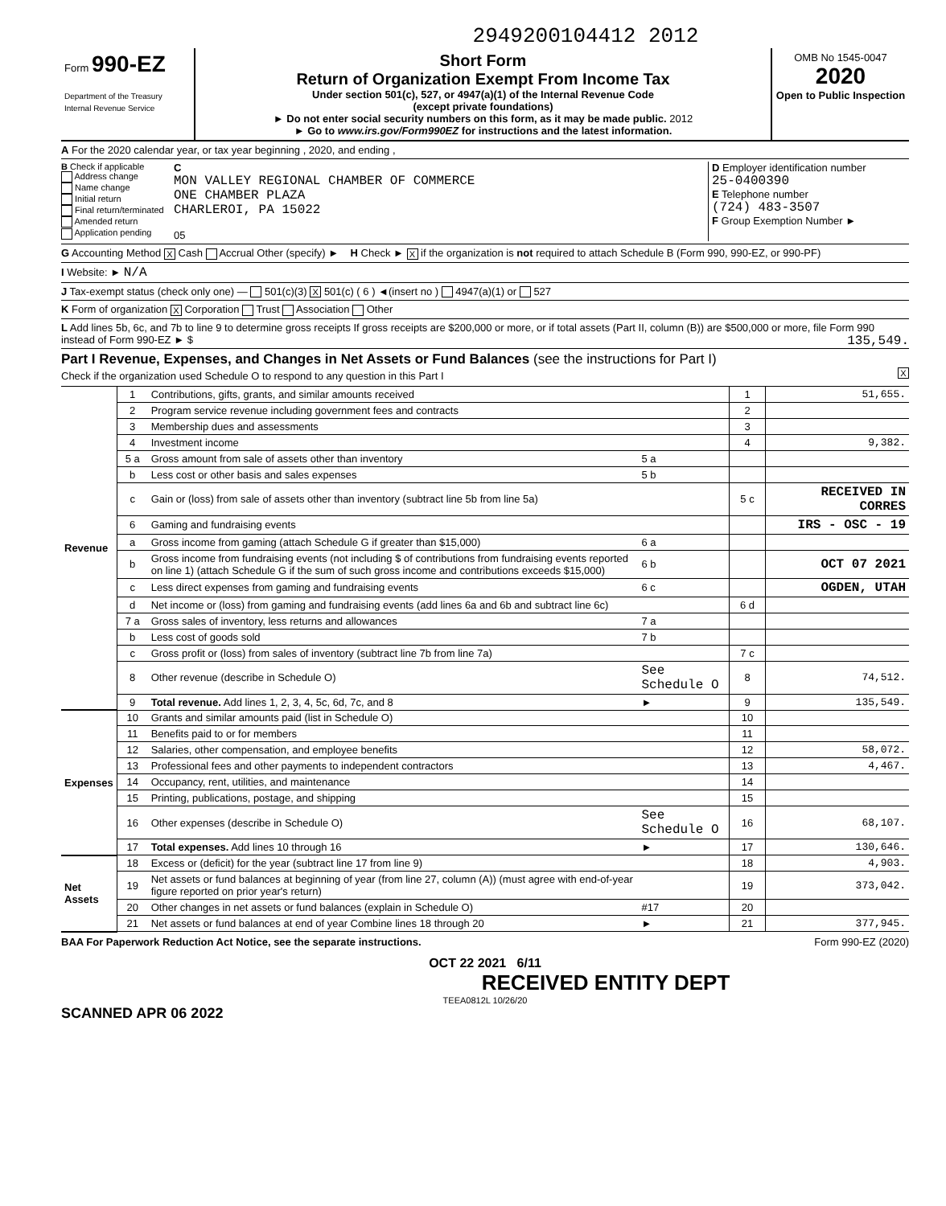2949200104412 2012
Form 990-EZ
Department of the Treasury
Internal Revenue Service
Short Form
Return of Organization Exempt From Income Tax
Under section 501(c), 527, or 4947(a)(1) of the Internal Revenue Code
(except private foundations)
► Do not enter social security numbers on this form, as it may be made public. 2012
► Go to www.irs.gov/Form990EZ for instructions and the latest information.
OMB No 1545-0047
2020
Open to Public Inspection
A For the 2020 calendar year, or tax year beginning , 2020, and ending ,
B Check if applicable
Address change
Name change
Initial return
Final return/terminated
Amended return
Application pending
C
MON VALLEY REGIONAL CHAMBER OF COMMERCE
ONE CHAMBER PLAZA
CHARLEROI, PA 15022
05
D Employer identification number
25-0400390
E Telephone number
(724) 483-3507
F Group Exemption Number ►
G Accounting Method X Cash Accrual Other (specify) ► H Check ► X if the organization is not required to attach Schedule B (Form 990, 990-EZ, or 990-PF)
I Website: ► N/A
J Tax-exempt status (check only one) — 501(c)(3) X 501(c) ( 6 ) ◄(insert no ) 4947(a)(1) or 527
K Form of organization X Corporation Trust Association Other
L Add lines 5b, 6c, and 7b to line 9 to determine gross receipts If gross receipts are $200,000 or more, or if total assets (Part II, column (B)) are $500,000 or more, file Form 990 instead of Form 990-EZ ► $ 135,549.
Part I Revenue, Expenses, and Changes in Net Assets or Fund Balances (see the instructions for Part I)
Check if the organization used Schedule O to respond to any question in this Part I X
| Revenue | 1 | Contributions, gifts, grants, and similar amounts received | | 1 | 51,655. |
| | 2 | Program service revenue including government fees and contracts | | 2 | |
| | 3 | Membership dues and assessments | | 3 | |
| | 4 | Investment income | | 4 | 9,382. |
| | 5 a | Gross amount from sale of assets other than inventory | 5 a | | |
| | b | Less cost or other basis and sales expenses | 5 b | | |
| | c | Gain or (loss) from sale of assets other than inventory (subtract line 5b from line 5a) | | 5 c | RECEIVED IN CORRES |
| | 6 | Gaming and fundraising events | | | IRS - OSC - 19 |
| | a | Gross income from gaming (attach Schedule G if greater than $15,000) | 6 a | | |
| | b | Gross income from fundraising events (not including $ of contributions from fundraising events reported on line 1) (attach Schedule G if the sum of such gross income and contributions exceeds $15,000) | 6 b | | OCT 07 2021 |
| | c | Less direct expenses from gaming and fundraising events | 6 c | | OGDEN, UTAH |
| | d | Net income or (loss) from gaming and fundraising events (add lines 6a and 6b and subtract line 6c) | | 6 d | |
| | 7 a | Gross sales of inventory, less returns and allowances | 7 a | | |
| | b | Less cost of goods sold | 7 b | | |
| | c | Gross profit or (loss) from sales of inventory (subtract line 7b from line 7a) | | 7 c | |
| | 8 | Other revenue (describe in Schedule O) | See Schedule O | 8 | 74,512. |
| | 9 | Total revenue. Add lines 1, 2, 3, 4, 5c, 6d, 7c, and 8 | ► | 9 | 135,549. |
| Expenses | 10 | Grants and similar amounts paid (list in Schedule O) | | 10 | |
| | 11 | Benefits paid to or for members | | 11 | |
| | 12 | Salaries, other compensation, and employee benefits | | 12 | 58,072. |
| | 13 | Professional fees and other payments to independent contractors | | 13 | 4,467. |
| | 14 | Occupancy, rent, utilities, and maintenance | | 14 | |
| | 15 | Printing, publications, postage, and shipping | | 15 | |
| | 16 | Other expenses (describe in Schedule O) | See Schedule O | 16 | 68,107. |
| | 17 | Total expenses. Add lines 10 through 16 | ► | 17 | 130,646. |
| Net Assets | 18 | Excess or (deficit) for the year (subtract line 17 from line 9) | | 18 | 4,903. |
| | 19 | Net assets or fund balances at beginning of year (from line 27, column (A)) (must agree with end-of-year figure reported on prior year's return) | | 19 | 373,042. |
| | 20 | Other changes in net assets or fund balances (explain in Schedule O) | #17 | 20 | |
| | 21 | Net assets or fund balances at end of year Combine lines 18 through 20 | ► | 21 | 377,945. |
BAA For Paperwork Reduction Act Notice, see the separate instructions. Form 990-EZ (2020)
OCT 22 2021 6/11
RECEIVED ENTITY DEPT
TEEA0812L 10/26/20
SCANNED APR 06 2022